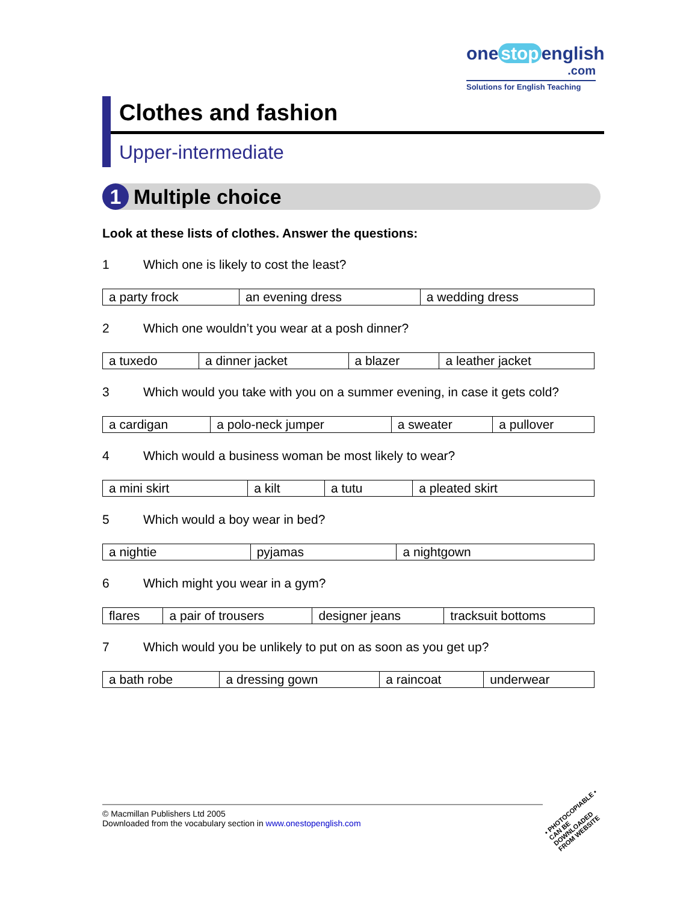one stop english
.com
Solutions for English Teaching
Clothes and fashion
Upper-intermediate
1 Multiple choice
Look at these lists of clothes. Answer the questions:
1 Which one is likely to cost the least?
| a party frock | an evening dress | a wedding dress |
2 Which one wouldn’t you wear at a posh dinner?
| a tuxedo | a dinner jacket | a blazer | a leather jacket |
3 Which would you take with you on a summer evening, in case it gets cold?
| a cardigan | a polo-neck jumper | a sweater | a pullover |
4 Which would a business woman be most likely to wear?
| a mini skirt | a kilt | a tutu | a pleated skirt |
5 Which would a boy wear in bed?
| a nightie | pyjamas | a nightgown |
6 Which might you wear in a gym?
| flares | a pair of trousers | designer jeans | tracksuit bottoms |
7 Which would you be unlikely to put on as soon as you get up?
| a bath robe | a dressing gown | a raincoat | underwear |
© Macmillan Publishers Ltd 2005
Downloaded from the vocabulary section in www.onestopenglish.com
• PHOTOCOPIABLE •
CAN BE DOWNLOADED FROM WEBSITE